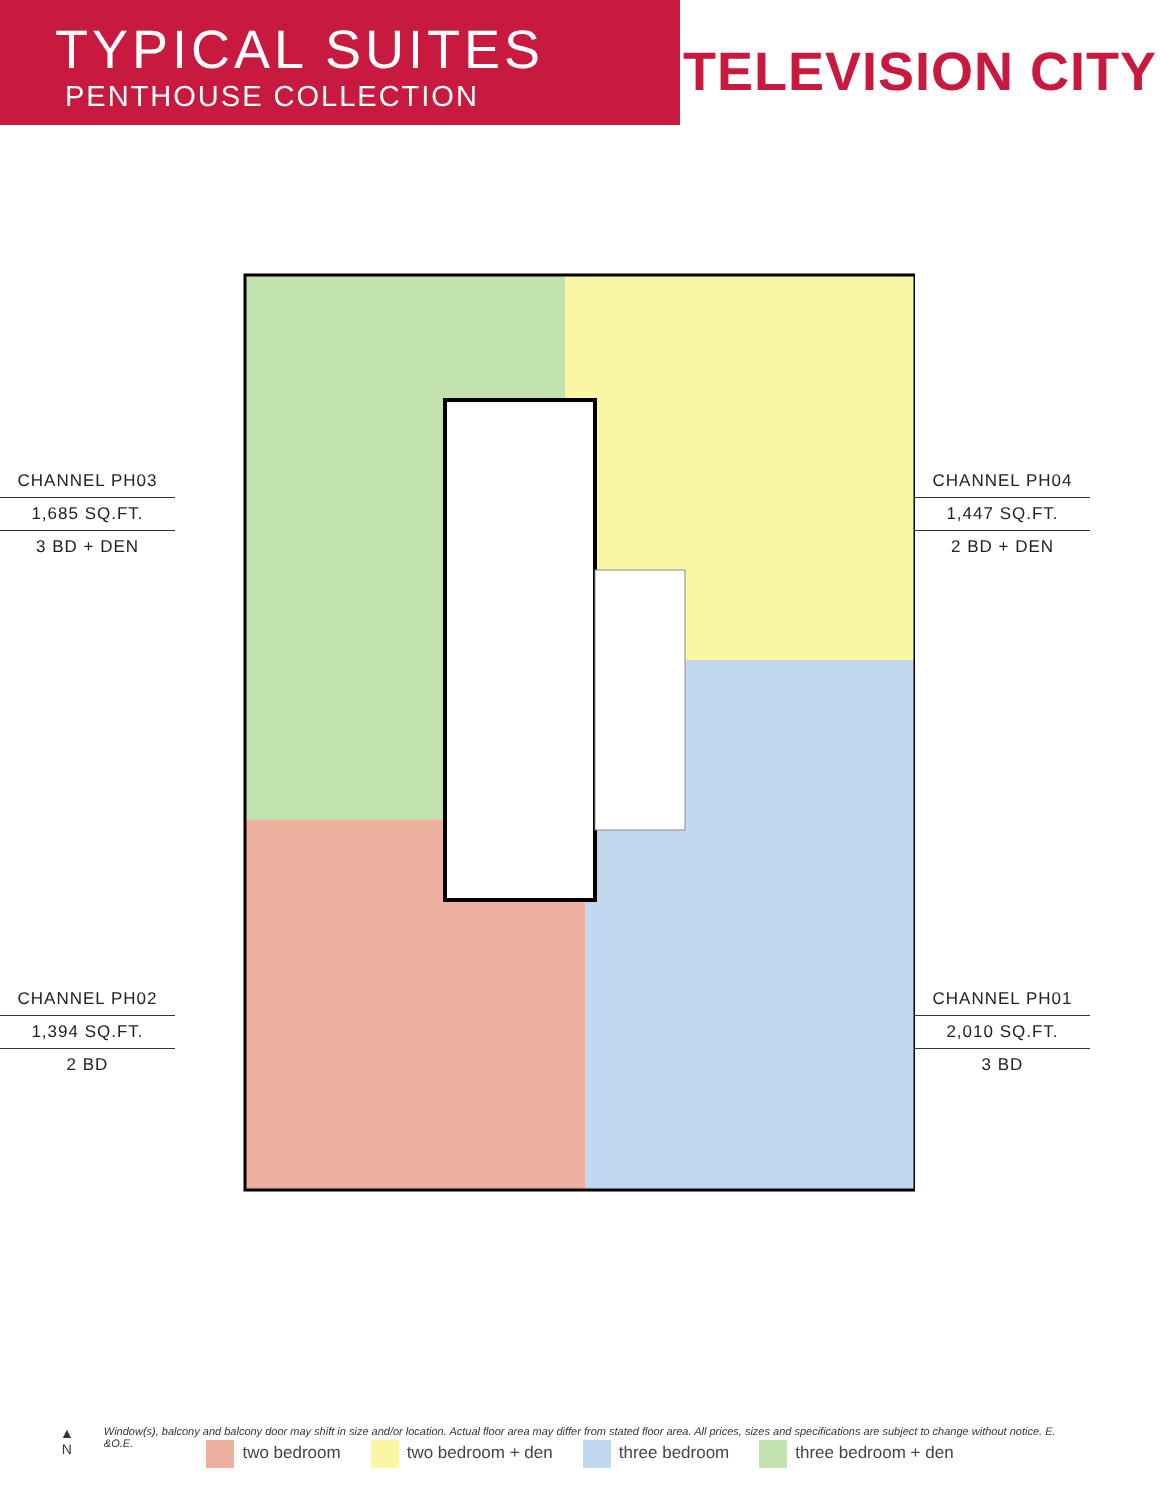TYPICAL SUITES
PENTHOUSE COLLECTION
TELEVISION CITY
CHANNEL PH03
1,685 SQ.FT.
3 BD + DEN
CHANNEL PH02
1,394 SQ.FT.
2 BD
CHANNEL PH04
1,447 SQ.FT.
2 BD + DEN
CHANNEL PH01
2,010 SQ.FT.
3 BD
two bedroom two bedroom + den three bedroom three bedroom + den
▲
N
Window(s), balcony and balcony door may shift in size and/or location. Actual floor area may differ from stated floor area. All prices, sizes and specifications are subject to change without notice. E. &O.E.